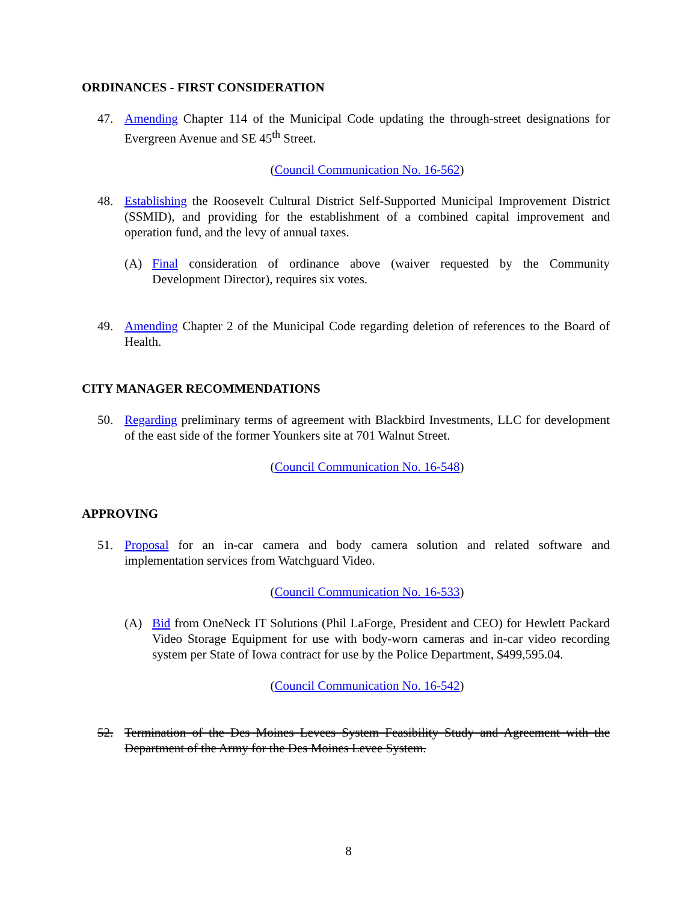ORDINANCES - FIRST CONSIDERATION
47. Amending Chapter 114 of the Municipal Code updating the through-street designations for Evergreen Avenue and SE 45<sup>th</sup> Street.
(Council Communication No. 16-562)
48. Establishing the Roosevelt Cultural District Self-Supported Municipal Improvement District (SSMID), and providing for the establishment of a combined capital improvement and operation fund, and the levy of annual taxes.
(A) Final consideration of ordinance above (waiver requested by the Community Development Director), requires six votes.
49. Amending Chapter 2 of the Municipal Code regarding deletion of references to the Board of Health.
CITY MANAGER RECOMMENDATIONS
50. Regarding preliminary terms of agreement with Blackbird Investments, LLC for development of the east side of the former Younkers site at 701 Walnut Street.
(Council Communication No. 16-548)
APPROVING
51. Proposal for an in-car camera and body camera solution and related software and implementation services from Watchguard Video.
(Council Communication No. 16-533)
(A) Bid from OneNeck IT Solutions (Phil LaForge, President and CEO) for Hewlett Packard Video Storage Equipment for use with body-worn cameras and in-car video recording system per State of Iowa contract for use by the Police Department, $499,595.04.
(Council Communication No. 16-542)
52. Termination of the Des Moines Levees System Feasibility Study and Agreement with the Department of the Army for the Des Moines Levee System.
8